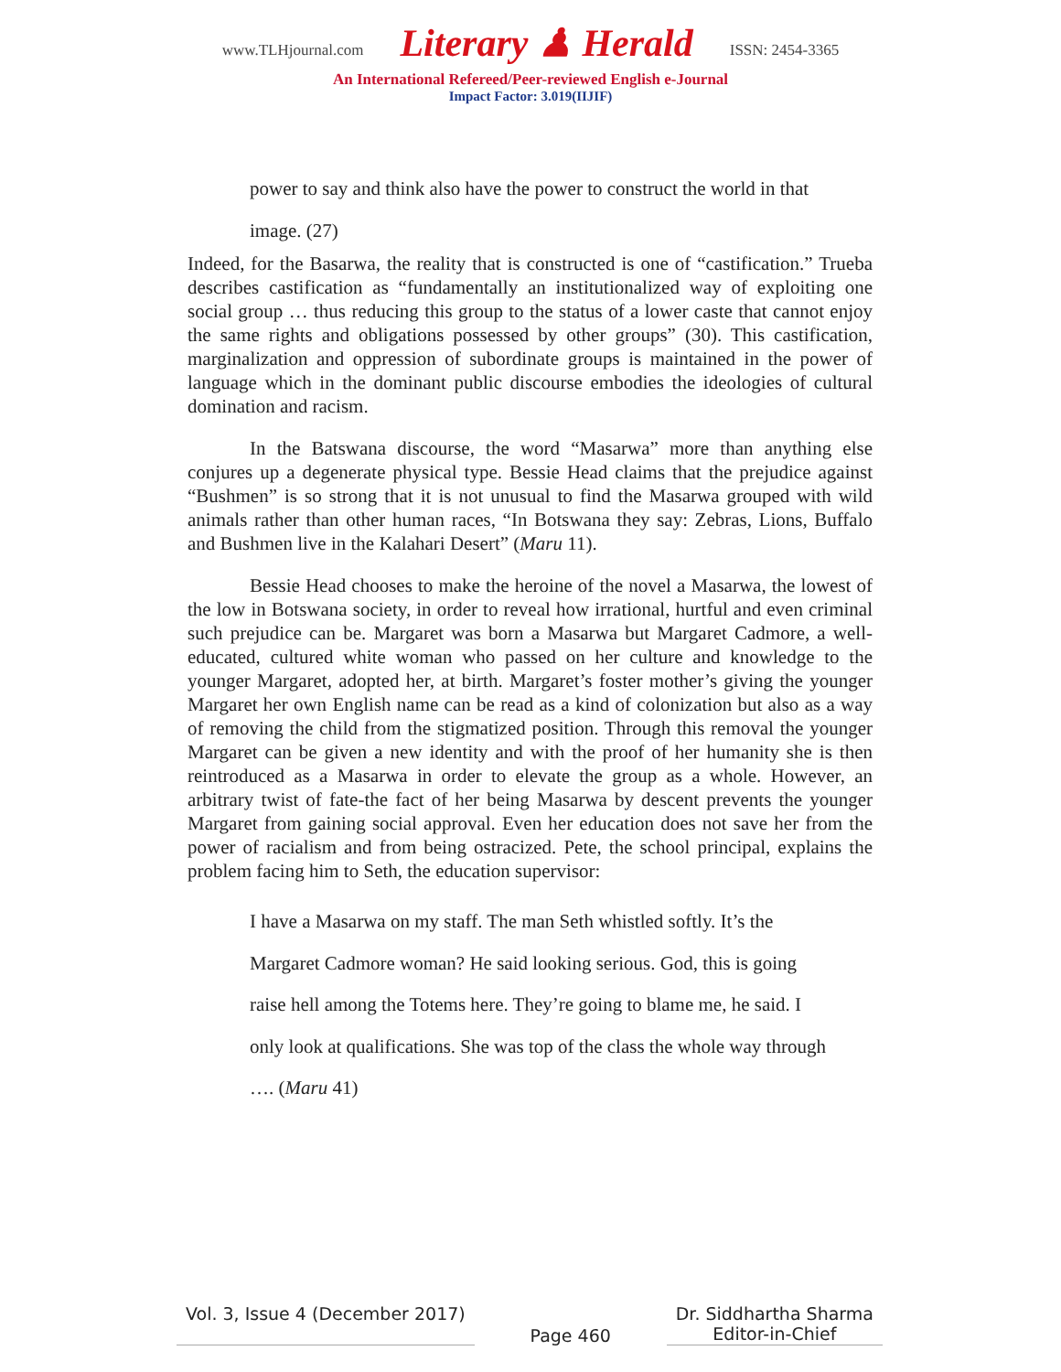www.TLHjournal.com Literary ♟ Herald ISSN: 2454-3365
An International Refereed/Peer-reviewed English e-Journal
Impact Factor: 3.019(IIJIF)
power to say and think also have the power to construct the world in that
image. (27)
Indeed, for the Basarwa, the reality that is constructed is one of “castification.” Trueba describes castification as “fundamentally an institutionalized way of exploiting one social group … thus reducing this group to the status of a lower caste that cannot enjoy the same rights and obligations possessed by other groups” (30). This castification, marginalization and oppression of subordinate groups is maintained in the power of language which in the dominant public discourse embodies the ideologies of cultural domination and racism.
In the Batswana discourse, the word “Masarwa” more than anything else conjures up a degenerate physical type. Bessie Head claims that the prejudice against “Bushmen” is so strong that it is not unusual to find the Masarwa grouped with wild animals rather than other human races, “In Botswana they say: Zebras, Lions, Buffalo and Bushmen live in the Kalahari Desert” (Maru 11).
Bessie Head chooses to make the heroine of the novel a Masarwa, the lowest of the low in Botswana society, in order to reveal how irrational, hurtful and even criminal such prejudice can be. Margaret was born a Masarwa but Margaret Cadmore, a well-educated, cultured white woman who passed on her culture and knowledge to the younger Margaret, adopted her, at birth. Margaret’s foster mother’s giving the younger Margaret her own English name can be read as a kind of colonization but also as a way of removing the child from the stigmatized position. Through this removal the younger Margaret can be given a new identity and with the proof of her humanity she is then reintroduced as a Masarwa in order to elevate the group as a whole. However, an arbitrary twist of fate-the fact of her being Masarwa by descent prevents the younger Margaret from gaining social approval. Even her education does not save her from the power of racialism and from being ostracized. Pete, the school principal, explains the problem facing him to Seth, the education supervisor:
I have a Masarwa on my staff. The man Seth whistled softly. It’s the
Margaret Cadmore woman? He said looking serious. God, this is going
raise hell among the Totems here. They’re going to blame me, he said. I
only look at qualifications. She was top of the class the whole way through
…. (Maru 41)
Vol. 3, Issue 4 (December 2017)
Page 460
Dr. Siddhartha Sharma
Editor-in-Chief